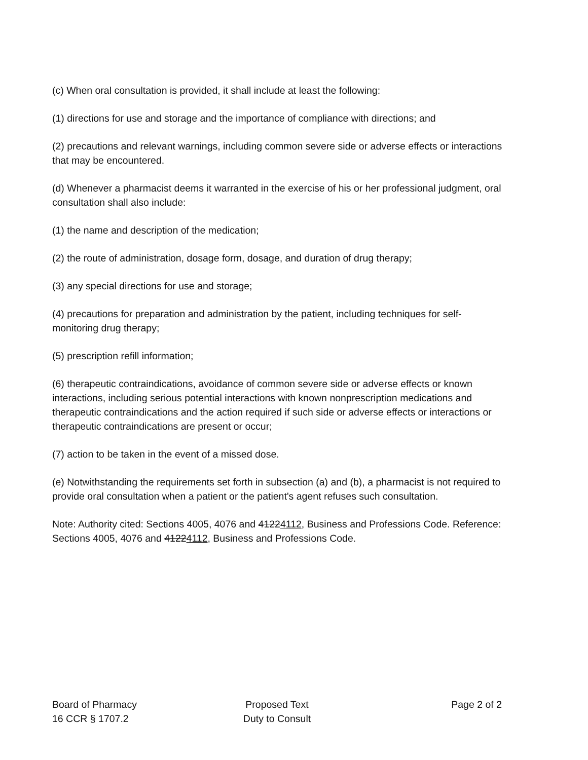(c) When oral consultation is provided, it shall include at least the following:
(1) directions for use and storage and the importance of compliance with directions; and
(2) precautions and relevant warnings, including common severe side or adverse effects or interactions that may be encountered.
(d) Whenever a pharmacist deems it warranted in the exercise of his or her professional judgment, oral consultation shall also include:
(1) the name and description of the medication;
(2) the route of administration, dosage form, dosage, and duration of drug therapy;
(3) any special directions for use and storage;
(4) precautions for preparation and administration by the patient, including techniques for self-monitoring drug therapy;
(5) prescription refill information;
(6) therapeutic contraindications, avoidance of common severe side or adverse effects or known interactions, including serious potential interactions with known nonprescription medications and therapeutic contraindications and the action required if such side or adverse effects or interactions or therapeutic contraindications are present or occur;
(7) action to be taken in the event of a missed dose.
(e) Notwithstanding the requirements set forth in subsection (a) and (b), a pharmacist is not required to provide oral consultation when a patient or the patient's agent refuses such consultation.
Note: Authority cited: Sections 4005, 4076 and 41224112, Business and Professions Code. Reference: Sections 4005, 4076 and 41224112, Business and Professions Code.
Board of Pharmacy
16 CCR § 1707.2
Proposed Text
Duty to Consult
Page 2 of 2